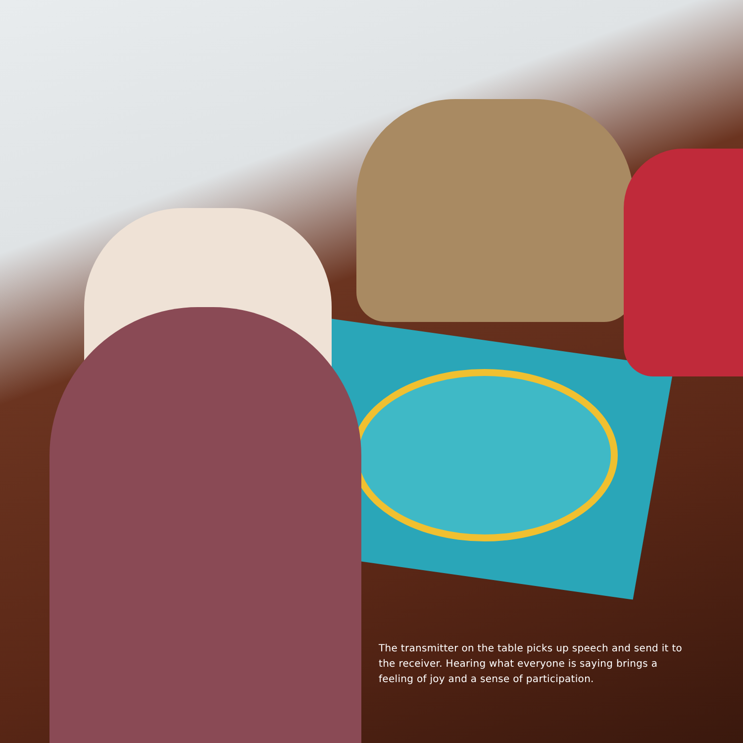The transmitter on the table picks up speech and send it to the receiver. Hearing what everyone is saying brings a feeling of joy and a sense of participation.